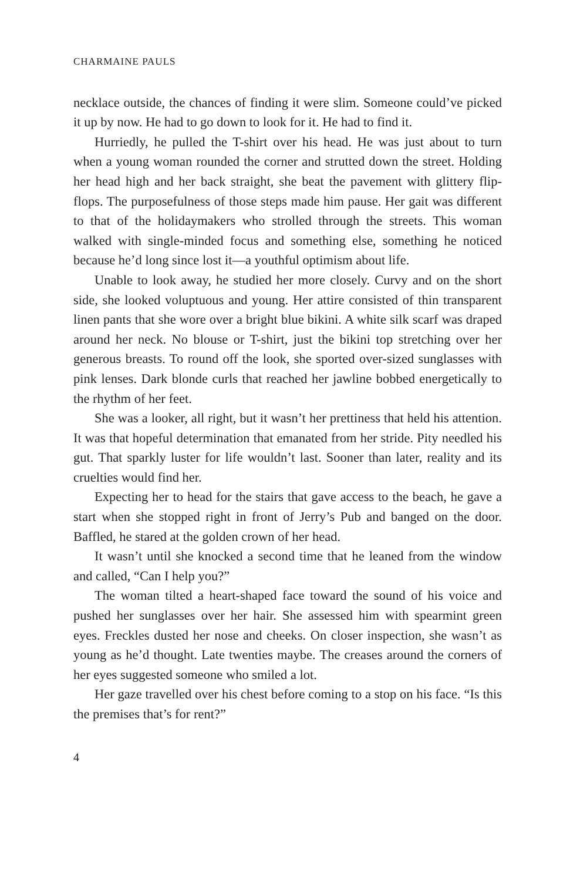CHARMAINE PAULS
necklace outside, the chances of finding it were slim. Someone could’ve picked it up by now. He had to go down to look for it. He had to find it.
Hurriedly, he pulled the T-shirt over his head. He was just about to turn when a young woman rounded the corner and strutted down the street. Holding her head high and her back straight, she beat the pavement with glittery flip-flops. The purposefulness of those steps made him pause. Her gait was different to that of the holidaymakers who strolled through the streets. This woman walked with single-minded focus and something else, something he noticed because he’d long since lost it—a youthful optimism about life.
Unable to look away, he studied her more closely. Curvy and on the short side, she looked voluptuous and young. Her attire consisted of thin transparent linen pants that she wore over a bright blue bikini. A white silk scarf was draped around her neck. No blouse or T-shirt, just the bikini top stretching over her generous breasts. To round off the look, she sported over-sized sunglasses with pink lenses. Dark blonde curls that reached her jawline bobbed energetically to the rhythm of her feet.
She was a looker, all right, but it wasn’t her prettiness that held his attention. It was that hopeful determination that emanated from her stride. Pity needled his gut. That sparkly luster for life wouldn’t last. Sooner than later, reality and its cruelties would find her.
Expecting her to head for the stairs that gave access to the beach, he gave a start when she stopped right in front of Jerry’s Pub and banged on the door. Baffled, he stared at the golden crown of her head.
It wasn’t until she knocked a second time that he leaned from the window and called, “Can I help you?”
The woman tilted a heart-shaped face toward the sound of his voice and pushed her sunglasses over her hair. She assessed him with spearmint green eyes. Freckles dusted her nose and cheeks. On closer inspection, she wasn’t as young as he’d thought. Late twenties maybe. The creases around the corners of her eyes suggested someone who smiled a lot.
Her gaze travelled over his chest before coming to a stop on his face. “Is this the premises that’s for rent?”
4